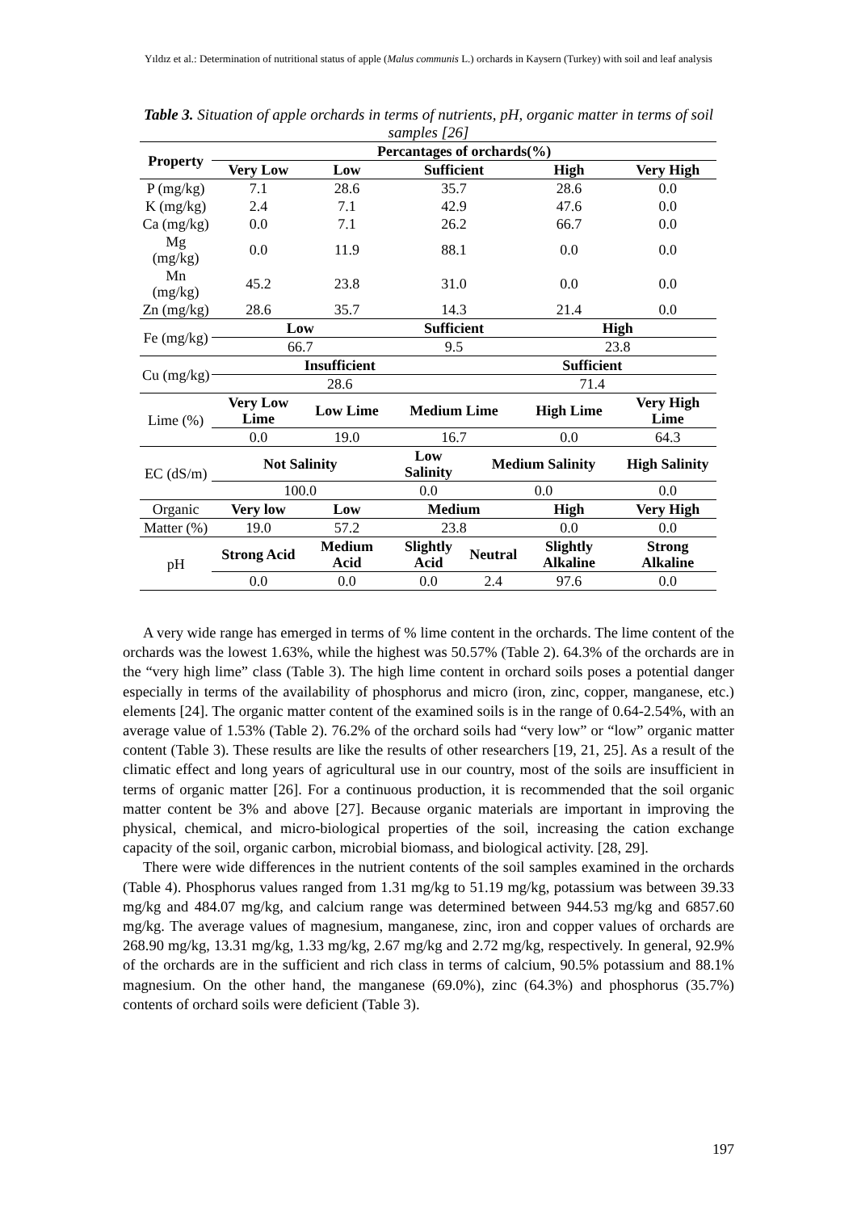Yıldız et al.: Determination of nutritional status of apple (Malus communis L.) orchards in Kaysern (Turkey) with soil and leaf analysis
Table 3. Situation of apple orchards in terms of nutrients, pH, organic matter in terms of soil samples [26]
| Property | Percantages of orchards(%) | | | | | |
| --- | --- | --- | --- | --- | --- | --- |
| | Very Low | Low | Sufficient | | High | Very High |
| P (mg/kg) | 7.1 | 28.6 | 35.7 | | 28.6 | 0.0 |
| K (mg/kg) | 2.4 | 7.1 | 42.9 | | 47.6 | 0.0 |
| Ca (mg/kg) | 0.0 | 7.1 | 26.2 | | 66.7 | 0.0 |
| Mg (mg/kg) | 0.0 | 11.9 | 88.1 | | 0.0 | 0.0 |
| Mn (mg/kg) | 45.2 | 23.8 | 31.0 | | 0.0 | 0.0 |
| Zn (mg/kg) | 28.6 | 35.7 | 14.3 | | 21.4 | 0.0 |
| Fe (mg/kg) | Low | | Sufficient | | High | |
| | 66.7 | | 9.5 | | 23.8 | |
| Cu (mg/kg) | Insufficient | | | Sufficient | | |
| | 28.6 | | | 71.4 | | |
| Lime (%) | Very Low Lime | Low Lime | Medium Lime | | High Lime | Very High Lime |
| | 0.0 | 19.0 | 16.7 | | 0.0 | 64.3 |
| EC (dS/m) | Not Salinity | | Low Salinity | Medium Salinity | | High Salinity |
| | 100.0 | | 0.0 | 0.0 | | 0.0 |
| Organic | Very low | Low | Medium | | High | Very High |
| Matter (%) | 19.0 | 57.2 | 23.8 | | 0.0 | 0.0 |
| pH | Strong Acid | Medium Acid | Slightly Acid | Neutral | Slightly Alkaline | Strong Alkaline |
| | 0.0 | 0.0 | 0.0 | 2.4 | 97.6 | 0.0 |
A very wide range has emerged in terms of % lime content in the orchards. The lime content of the orchards was the lowest 1.63%, while the highest was 50.57% (Table 2). 64.3% of the orchards are in the “very high lime” class (Table 3). The high lime content in orchard soils poses a potential danger especially in terms of the availability of phosphorus and micro (iron, zinc, copper, manganese, etc.) elements [24]. The organic matter content of the examined soils is in the range of 0.64-2.54%, with an average value of 1.53% (Table 2). 76.2% of the orchard soils had “very low” or “low” organic matter content (Table 3). These results are like the results of other researchers [19, 21, 25]. As a result of the climatic effect and long years of agricultural use in our country, most of the soils are insufficient in terms of organic matter [26]. For a continuous production, it is recommended that the soil organic matter content be 3% and above [27]. Because organic materials are important in improving the physical, chemical, and micro-biological properties of the soil, increasing the cation exchange capacity of the soil, organic carbon, microbial biomass, and biological activity. [28, 29].
There were wide differences in the nutrient contents of the soil samples examined in the orchards (Table 4). Phosphorus values ranged from 1.31 mg/kg to 51.19 mg/kg, potassium was between 39.33 mg/kg and 484.07 mg/kg, and calcium range was determined between 944.53 mg/kg and 6857.60 mg/kg. The average values of magnesium, manganese, zinc, iron and copper values of orchards are 268.90 mg/kg, 13.31 mg/kg, 1.33 mg/kg, 2.67 mg/kg and 2.72 mg/kg, respectively. In general, 92.9% of the orchards are in the sufficient and rich class in terms of calcium, 90.5% potassium and 88.1% magnesium. On the other hand, the manganese (69.0%), zinc (64.3%) and phosphorus (35.7%) contents of orchard soils were deficient (Table 3).
197